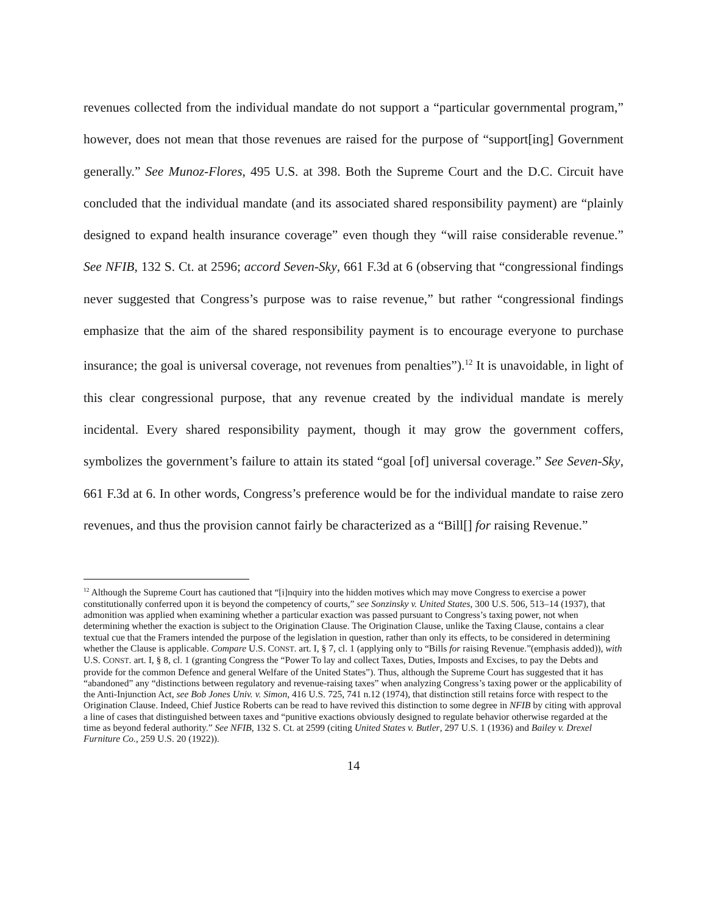revenues collected from the individual mandate do not support a “particular governmental program,” however, does not mean that those revenues are raised for the purpose of “support[ing] Government generally.” See Munoz-Flores, 495 U.S. at 398. Both the Supreme Court and the D.C. Circuit have concluded that the individual mandate (and its associated shared responsibility payment) are “plainly designed to expand health insurance coverage” even though they “will raise considerable revenue.” See NFIB, 132 S. Ct. at 2596; accord Seven-Sky, 661 F.3d at 6 (observing that “congressional findings never suggested that Congress’s purpose was to raise revenue,” but rather “congressional findings emphasize that the aim of the shared responsibility payment is to encourage everyone to purchase insurance; the goal is universal coverage, not revenues from penalties”).<sup>12</sup> It is unavoidable, in light of this clear congressional purpose, that any revenue created by the individual mandate is merely incidental. Every shared responsibility payment, though it may grow the government coffers, symbolizes the government’s failure to attain its stated “goal [of] universal coverage.” See Seven-Sky, 661 F.3d at 6. In other words, Congress’s preference would be for the individual mandate to raise zero revenues, and thus the provision cannot fairly be characterized as a “Bill[] for raising Revenue.”
<sup>12</sup> Although the Supreme Court has cautioned that “[i]nquiry into the hidden motives which may move Congress to exercise a power constitutionally conferred upon it is beyond the competency of courts,” see Sonzinsky v. United States, 300 U.S. 506, 513–14 (1937), that admonition was applied when examining whether a particular exaction was passed pursuant to Congress’s taxing power, not when determining whether the exaction is subject to the Origination Clause. The Origination Clause, unlike the Taxing Clause, contains a clear textual cue that the Framers intended the purpose of the legislation in question, rather than only its effects, to be considered in determining whether the Clause is applicable. Compare U.S. CONST. art. I, § 7, cl. 1 (applying only to “Bills for raising Revenue.”(emphasis added)), with U.S. CONST. art. I, § 8, cl. 1 (granting Congress the “Power To lay and collect Taxes, Duties, Imposts and Excises, to pay the Debts and provide for the common Defence and general Welfare of the United States”). Thus, although the Supreme Court has suggested that it has “abandoned” any “distinctions between regulatory and revenue-raising taxes” when analyzing Congress’s taxing power or the applicability of the Anti-Injunction Act, see Bob Jones Univ. v. Simon, 416 U.S. 725, 741 n.12 (1974), that distinction still retains force with respect to the Origination Clause. Indeed, Chief Justice Roberts can be read to have revived this distinction to some degree in NFIB by citing with approval a line of cases that distinguished between taxes and “punitive exactions obviously designed to regulate behavior otherwise regarded at the time as beyond federal authority.” See NFIB, 132 S. Ct. at 2599 (citing United States v. Butler, 297 U.S. 1 (1936) and Bailey v. Drexel Furniture Co., 259 U.S. 20 (1922)).
14